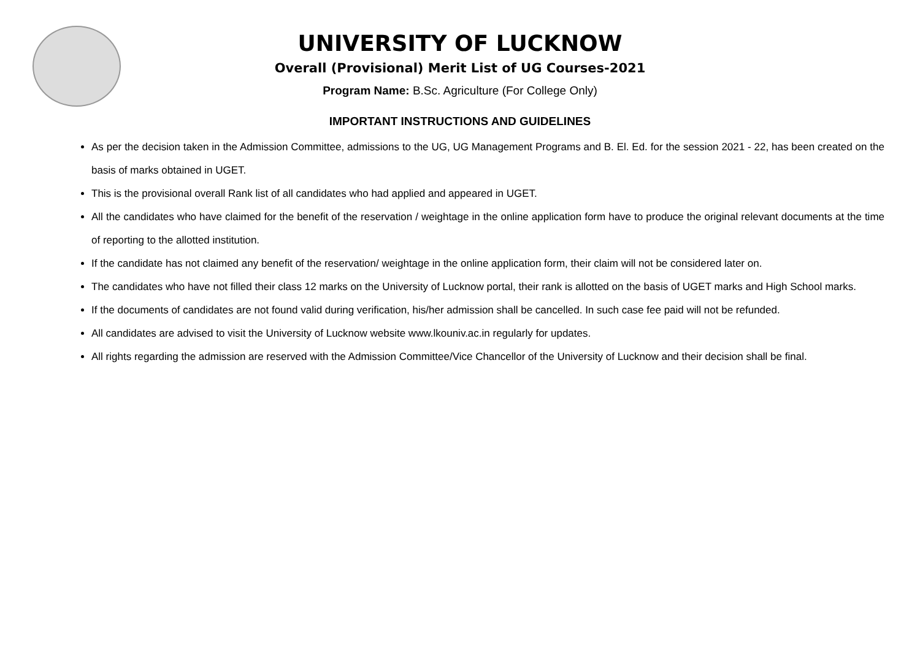UNIVERSITY OF LUCKNOW
Overall (Provisional) Merit List of UG Courses-2021
Program Name: B.Sc. Agriculture (For College Only)
IMPORTANT INSTRUCTIONS AND GUIDELINES
As per the decision taken in the Admission Committee, admissions to the UG, UG Management Programs and B. El. Ed. for the session 2021 - 22, has been created on the basis of marks obtained in UGET.
This is the provisional overall Rank list of all candidates who had applied and appeared in UGET.
All the candidates who have claimed for the benefit of the reservation / weightage in the online application form have to produce the original relevant documents at the time of reporting to the allotted institution.
If the candidate has not claimed any benefit of the reservation/ weightage in the online application form, their claim will not be considered later on.
The candidates who have not filled their class 12 marks on the University of Lucknow portal, their rank is allotted on the basis of UGET marks and High School marks.
If the documents of candidates are not found valid during verification, his/her admission shall be cancelled. In such case fee paid will not be refunded.
All candidates are advised to visit the University of Lucknow website www.lkouniv.ac.in regularly for updates.
All rights regarding the admission are reserved with the Admission Committee/Vice Chancellor of the University of Lucknow and their decision shall be final.